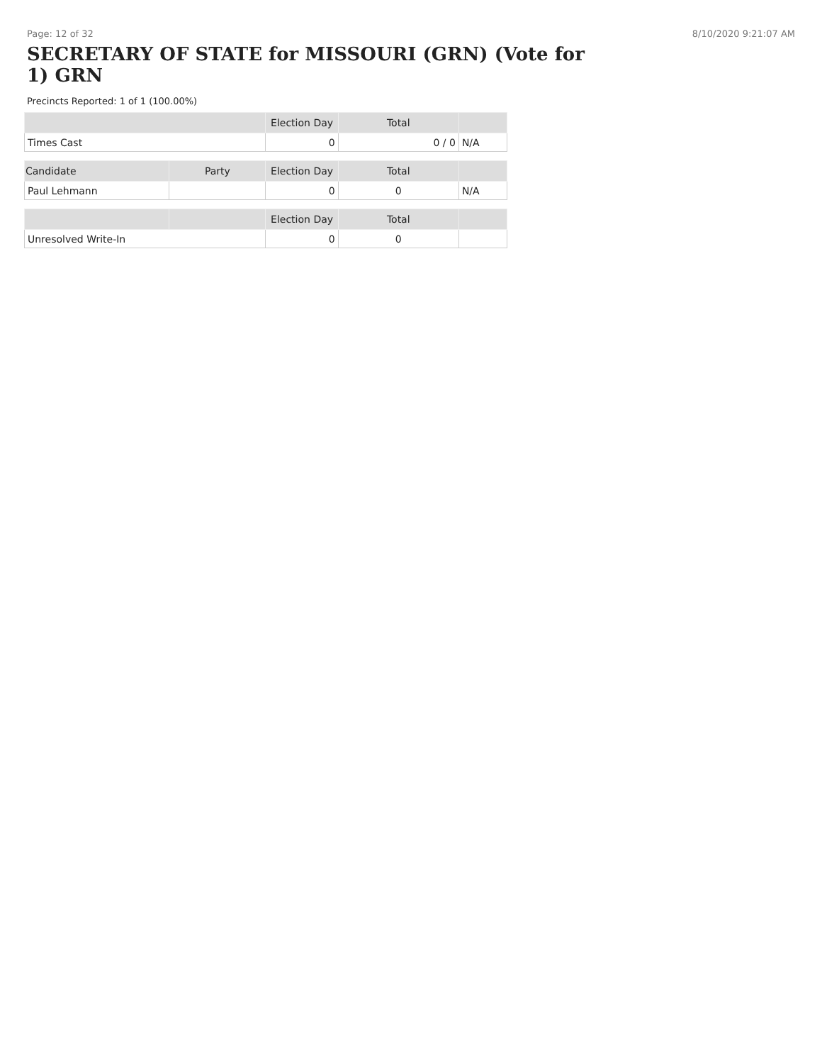Page: 12 of 32 8/10/2020 9:21:07 AM
SECRETARY OF STATE for MISSOURI (GRN) (Vote for 1) GRN
Precincts Reported: 1 of 1 (100.00%)
| | Election Day | Total | |
| --- | --- | --- | --- |
| Times Cast | 0 | 0 / 0 | N/A |
| Candidate | Party | Election Day | Total | |
| --- | --- | --- | --- | --- |
| Paul Lehmann | | 0 | 0 | N/A |
| | | Election Day | Total | |
| --- | --- | --- | --- | --- |
| Unresolved Write-In | | 0 | 0 | |